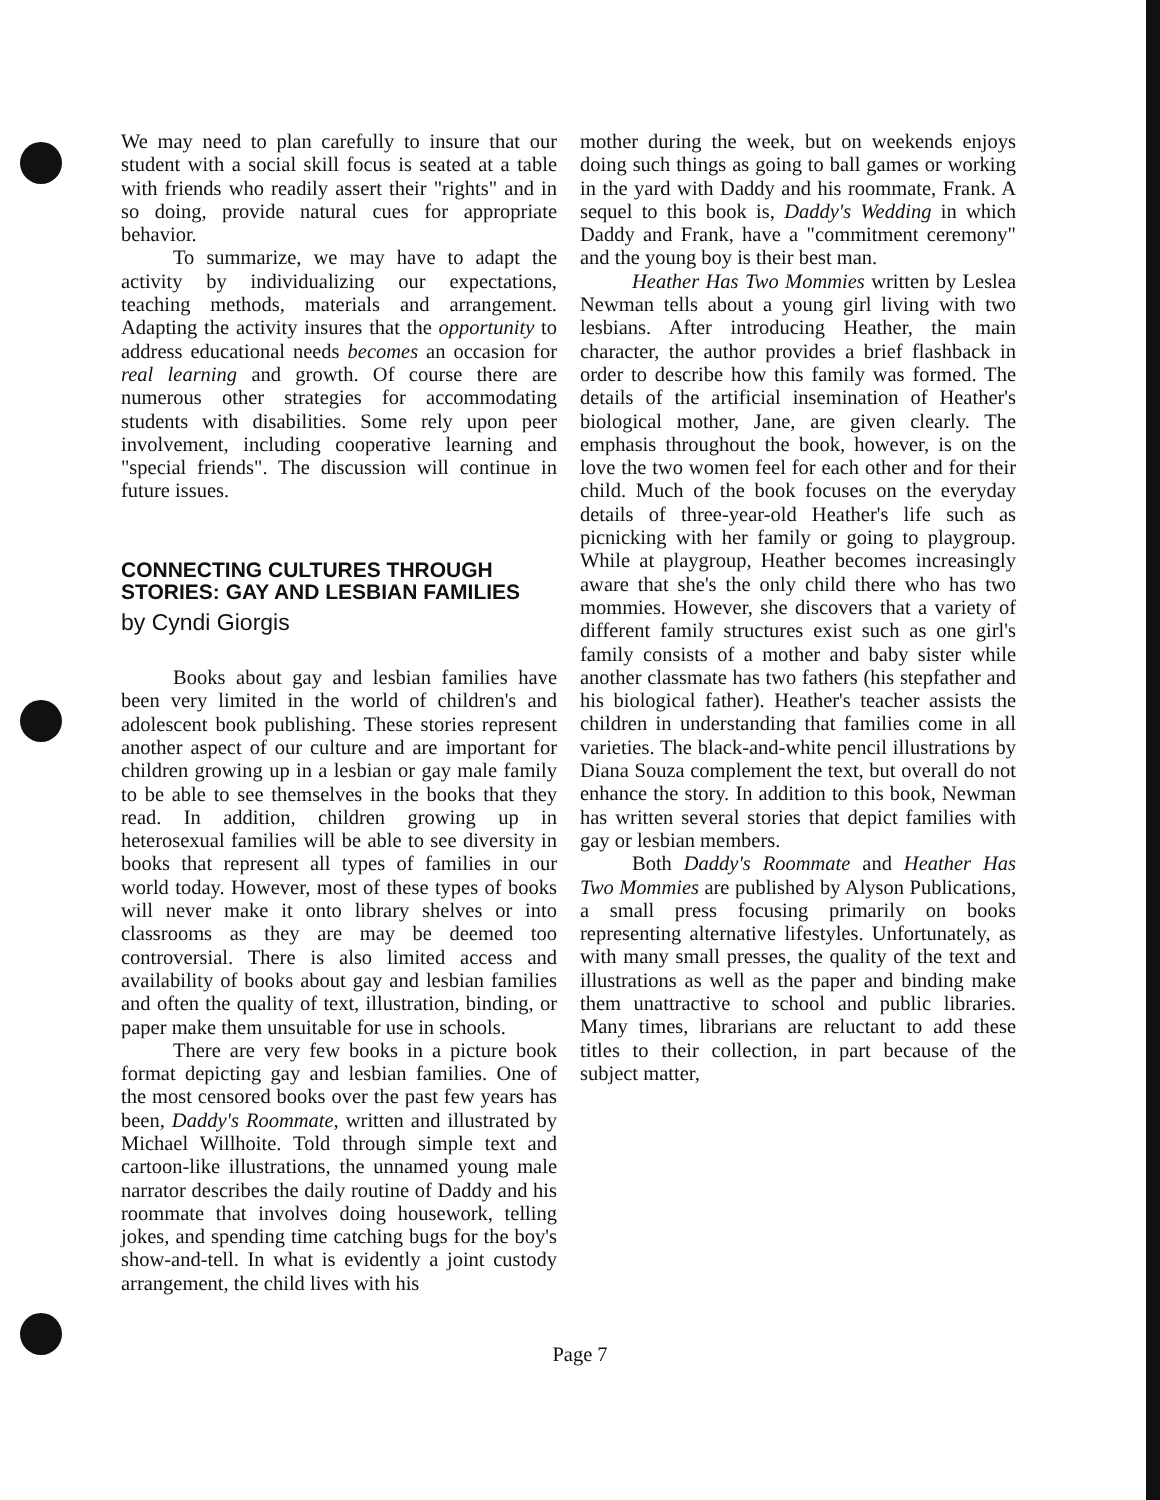We may need to plan carefully to insure that our student with a social skill focus is seated at a table with friends who readily assert their "rights" and in so doing, provide natural cues for appropriate behavior.
To summarize, we may have to adapt the activity by individualizing our expectations, teaching methods, materials and arrangement. Adapting the activity insures that the opportunity to address educational needs becomes an occasion for real learning and growth. Of course there are numerous other strategies for accommodating students with disabilities. Some rely upon peer involvement, including cooperative learning and "special friends". The discussion will continue in future issues.
CONNECTING CULTURES THROUGH STORIES: GAY AND LESBIAN FAMILIES
by Cyndi Giorgis
Books about gay and lesbian families have been very limited in the world of children's and adolescent book publishing. These stories represent another aspect of our culture and are important for children growing up in a lesbian or gay male family to be able to see themselves in the books that they read. In addition, children growing up in heterosexual families will be able to see diversity in books that represent all types of families in our world today. However, most of these types of books will never make it onto library shelves or into classrooms as they are may be deemed too controversial. There is also limited access and availability of books about gay and lesbian families and often the quality of text, illustration, binding, or paper make them unsuitable for use in schools.
There are very few books in a picture book format depicting gay and lesbian families. One of the most censored books over the past few years has been, Daddy's Roommate, written and illustrated by Michael Willhoite. Told through simple text and cartoon-like illustrations, the unnamed young male narrator describes the daily routine of Daddy and his roommate that involves doing housework, telling jokes, and spending time catching bugs for the boy's show-and-tell. In what is evidently a joint custody arrangement, the child lives with his
mother during the week, but on weekends enjoys doing such things as going to ball games or working in the yard with Daddy and his roommate, Frank. A sequel to this book is, Daddy's Wedding in which Daddy and Frank, have a "commitment ceremony" and the young boy is their best man.
Heather Has Two Mommies written by Leslea Newman tells about a young girl living with two lesbians. After introducing Heather, the main character, the author provides a brief flashback in order to describe how this family was formed. The details of the artificial insemination of Heather's biological mother, Jane, are given clearly. The emphasis throughout the book, however, is on the love the two women feel for each other and for their child. Much of the book focuses on the everyday details of three-year-old Heather's life such as picnicking with her family or going to playgroup. While at playgroup, Heather becomes increasingly aware that she's the only child there who has two mommies. However, she discovers that a variety of different family structures exist such as one girl's family consists of a mother and baby sister while another classmate has two fathers (his stepfather and his biological father). Heather's teacher assists the children in understanding that families come in all varieties. The black-and-white pencil illustrations by Diana Souza complement the text, but overall do not enhance the story. In addition to this book, Newman has written several stories that depict families with gay or lesbian members.
Both Daddy's Roommate and Heather Has Two Mommies are published by Alyson Publications, a small press focusing primarily on books representing alternative lifestyles. Unfortunately, as with many small presses, the quality of the text and illustrations as well as the paper and binding make them unattractive to school and public libraries. Many times, librarians are reluctant to add these titles to their collection, in part because of the subject matter,
Page 7